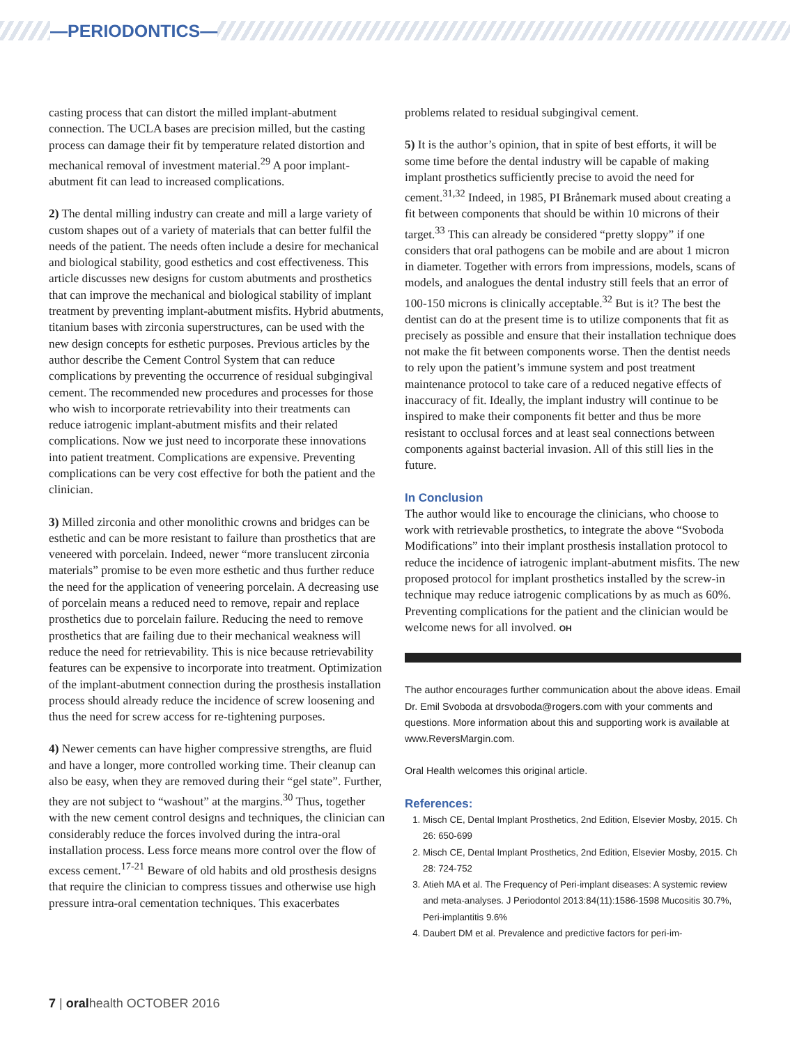—PERIODONTICS—
casting process that can distort the milled implant-abutment connection. The UCLA bases are precision milled, but the casting process can damage their fit by temperature related distortion and mechanical removal of investment material.<sup>29</sup> A poor implant-abutment fit can lead to increased complications.
2) The dental milling industry can create and mill a large variety of custom shapes out of a variety of materials that can better fulfil the needs of the patient. The needs often include a desire for mechanical and biological stability, good esthetics and cost effectiveness. This article discusses new designs for custom abutments and prosthetics that can improve the mechanical and biological stability of implant treatment by preventing implant-abutment misfits. Hybrid abutments, titanium bases with zirconia superstructures, can be used with the new design concepts for esthetic purposes. Previous articles by the author describe the Cement Control System that can reduce complications by preventing the occurrence of residual subgingival cement. The recommended new procedures and processes for those who wish to incorporate retrievability into their treatments can reduce iatrogenic implant-abutment misfits and their related complications. Now we just need to incorporate these innovations into patient treatment. Complications are expensive. Preventing complications can be very cost effective for both the patient and the clinician.
3) Milled zirconia and other monolithic crowns and bridges can be esthetic and can be more resistant to failure than prosthetics that are veneered with porcelain. Indeed, newer “more translucent zirconia materials” promise to be even more esthetic and thus further reduce the need for the application of veneering porcelain. A decreasing use of porcelain means a reduced need to remove, repair and replace prosthetics due to porcelain failure. Reducing the need to remove prosthetics that are failing due to their mechanical weakness will reduce the need for retrievability. This is nice because retrievability features can be expensive to incorporate into treatment. Optimization of the implant-abutment connection during the prosthesis installation process should already reduce the incidence of screw loosening and thus the need for screw access for re-tightening purposes.
4) Newer cements can have higher compressive strengths, are fluid and have a longer, more controlled working time. Their cleanup can also be easy, when they are removed during their “gel state”. Further, they are not subject to “washout” at the margins.<sup>30</sup> Thus, together with the new cement control designs and techniques, the clinician can considerably reduce the forces involved during the intra-oral installation process. Less force means more control over the flow of excess cement.<sup>17-21</sup> Beware of old habits and old prosthesis designs that require the clinician to compress tissues and otherwise use high pressure intra-oral cementation techniques. This exacerbates
problems related to residual subgingival cement.
5) It is the author’s opinion, that in spite of best efforts, it will be some time before the dental industry will be capable of making implant prosthetics sufficiently precise to avoid the need for cement.<sup>31,32</sup> Indeed, in 1985, PI Brånemark mused about creating a fit between components that should be within 10 microns of their target.<sup>33</sup> This can already be considered “pretty sloppy” if one considers that oral pathogens can be mobile and are about 1 micron in diameter. Together with errors from impressions, models, scans of models, and analogues the dental industry still feels that an error of 100-150 microns is clinically acceptable.<sup>32</sup> But is it? The best the dentist can do at the present time is to utilize components that fit as precisely as possible and ensure that their installation technique does not make the fit between components worse. Then the dentist needs to rely upon the patient’s immune system and post treatment maintenance protocol to take care of a reduced negative effects of inaccuracy of fit. Ideally, the implant industry will continue to be inspired to make their components fit better and thus be more resistant to occlusal forces and at least seal connections between components against bacterial invasion. All of this still lies in the future.
In Conclusion
The author would like to encourage the clinicians, who choose to work with retrievable prosthetics, to integrate the above “Svoboda Modifications” into their implant prosthesis installation protocol to reduce the incidence of iatrogenic implant-abutment misfits. The new proposed protocol for implant prosthetics installed by the screw-in technique may reduce iatrogenic complications by as much as 60%. Preventing complications for the patient and the clinician would be welcome news for all involved. OH
The author encourages further communication about the above ideas. Email Dr. Emil Svoboda at drsvoboda@rogers.com with your comments and questions. More information about this and supporting work is available at www.ReversMargin.com.
Oral Health welcomes this original article.
References:
1. Misch CE, Dental Implant Prosthetics, 2nd Edition, Elsevier Mosby, 2015. Ch 26: 650-699
2. Misch CE, Dental Implant Prosthetics, 2nd Edition, Elsevier Mosby, 2015. Ch 28: 724-752
3. Atieh MA et al. The Frequency of Peri-implant diseases: A systemic review and meta-analyses. J Periodontol 2013:84(11):1586-1598 Mucositis 30.7%, Peri-implantitis 9.6%
4. Daubert DM et al. Prevalence and predictive factors for peri-im-
7 | oralhealth OCTOBER 2016